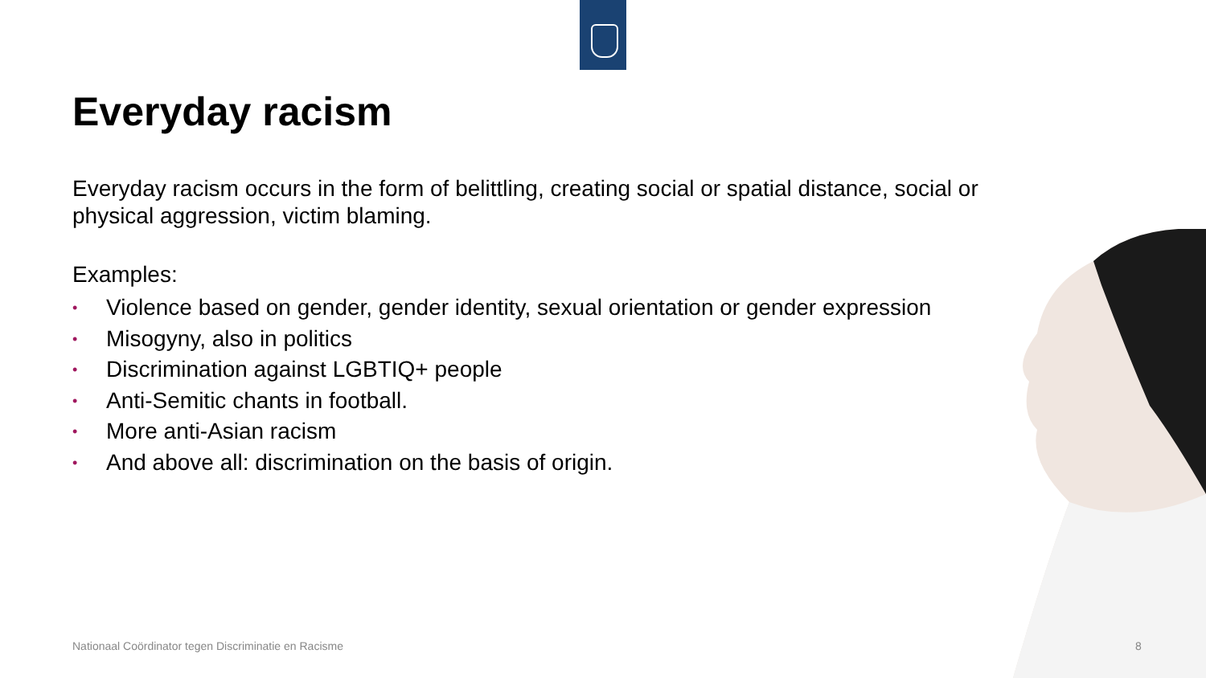Everyday racism
Everyday racism occurs in the form of belittling, creating social or spatial distance, social or physical aggression, victim blaming.
Examples:
• Violence based on gender, gender identity, sexual orientation or gender expression
• Misogyny, also in politics
• Discrimination against LGBTIQ+ people
• Anti-Semitic chants in football.
• More anti-Asian racism
• And above all: discrimination on the basis of origin.
Nationaal Coördinator tegen Discriminatie en Racisme
8